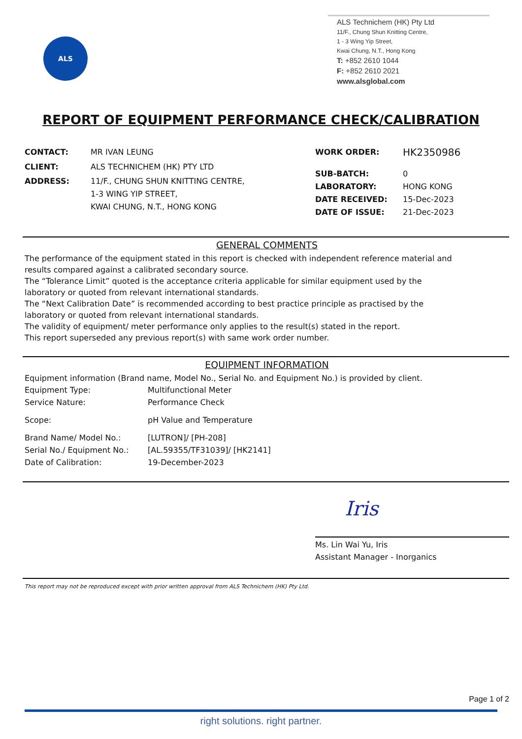ALS
ALS Technichem (HK) Pty Ltd
11/F., Chung Shun Knitting Centre,
1 - 3 Wing Yip Street,
Kwai Chung, N.T., Hong Kong
T: +852 2610 1044
F: +852 2610 2021
www.alsglobal.com
REPORT OF EQUIPMENT PERFORMANCE CHECK/CALIBRATION
| CONTACT: | MR IVAN LEUNG |
| CLIENT: | ALS TECHNICHEM (HK) PTY LTD |
| ADDRESS: | 11/F., CHUNG SHUN KNITTING CENTRE, 1-3 WING YIP STREET, KWAI CHUNG, N.T., HONG KONG |
| WORK ORDER: | HK2350986 |
| SUB-BATCH: | 0 |
| LABORATORY: | HONG KONG |
| DATE RECEIVED: | 15-Dec-2023 |
| DATE OF ISSUE: | 21-Dec-2023 |
GENERAL COMMENTS
The performance of the equipment stated in this report is checked with independent reference material and
results compared against a calibrated secondary source.
The “Tolerance Limit” quoted is the acceptance criteria applicable for similar equipment used by the
laboratory or quoted from relevant international standards.
The “Next Calibration Date” is recommended according to best practice principle as practised by the
laboratory or quoted from relevant international standards.
The validity of equipment/ meter performance only applies to the result(s) stated in the report.
This report superseded any previous report(s) with same work order number.
EQUIPMENT INFORMATION
Equipment information (Brand name, Model No., Serial No. and Equipment No.) is provided by client.
| Equipment Type: | Multifunctional Meter |
| Service Nature: | Performance Check |
| Scope: | pH Value and Temperature |
| Brand Name/ Model No.: | [LUTRON]/ [PH-208] |
| Serial No./ Equipment No.: | [AL.59355/TF31039]/ [HK2141] |
| Date of Calibration: | 19-December-2023 |
Iris
Ms. Lin Wai Yu, Iris
Assistant Manager - Inorganics
This report may not be reproduced except with prior written approval from ALS Technichem (HK) Pty Ltd.
Page 1 of 2
right solutions. right partner.